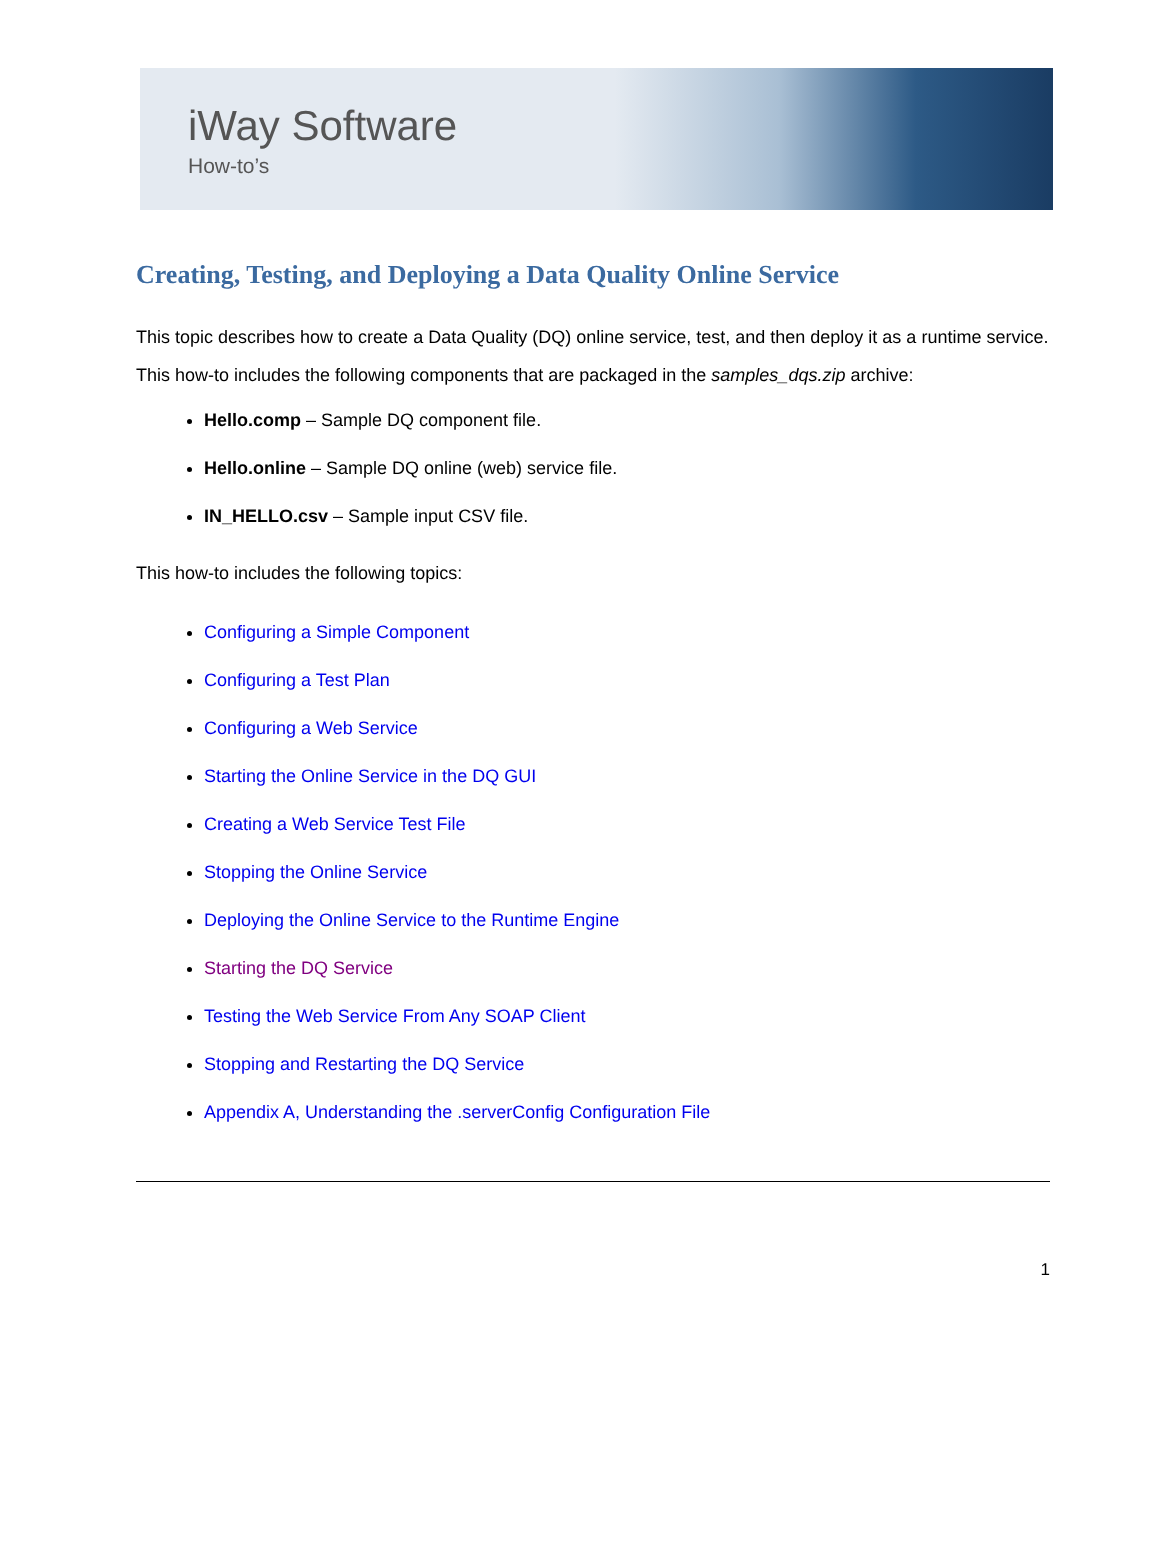iWay Software
How-to’s
Creating, Testing, and Deploying a Data Quality Online Service
This topic describes how to create a Data Quality (DQ) online service, test, and then deploy it as a runtime service.
This how-to includes the following components that are packaged in the samples_dqs.zip archive:
Hello.comp – Sample DQ component file.
Hello.online – Sample DQ online (web) service file.
IN_HELLO.csv – Sample input CSV file.
This how-to includes the following topics:
Configuring a Simple Component
Configuring a Test Plan
Configuring a Web Service
Starting the Online Service in the DQ GUI
Creating a Web Service Test File
Stopping the Online Service
Deploying the Online Service to the Runtime Engine
Starting the DQ Service
Testing the Web Service From Any SOAP Client
Stopping and Restarting the DQ Service
Appendix A, Understanding the .serverConfig Configuration File
1